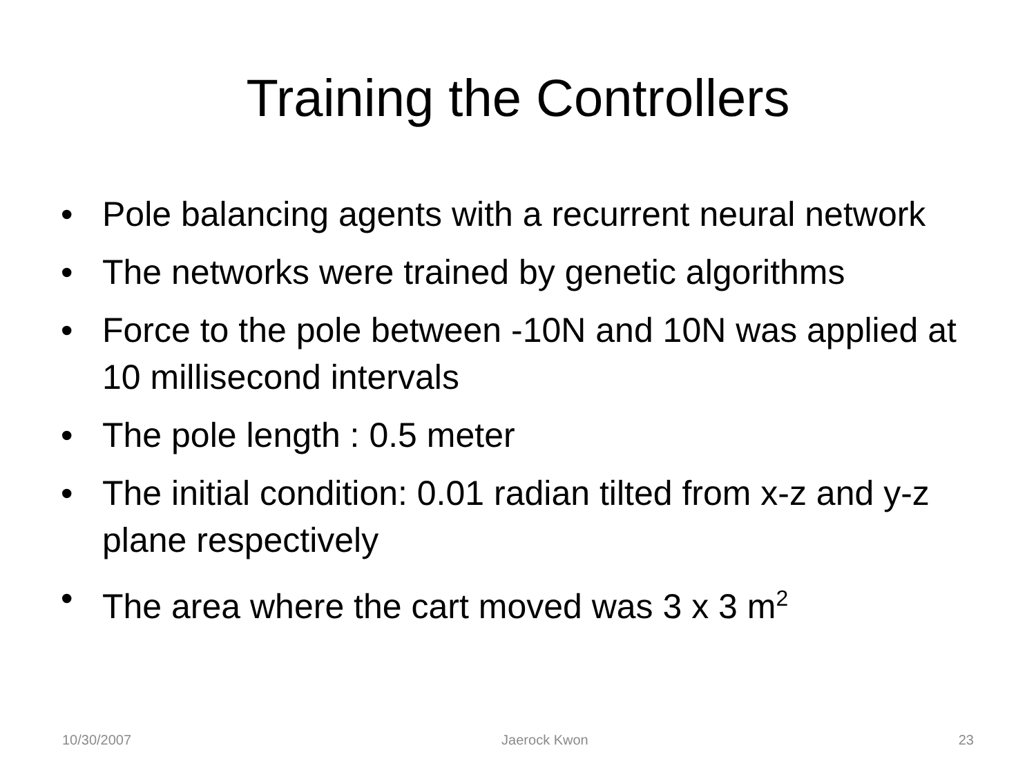Training the Controllers
• Pole balancing agents with a recurrent neural network
• The networks were trained by genetic algorithms
• Force to the pole between -10N and 10N was applied at 10 millisecond intervals
• The pole length : 0.5 meter
• The initial condition: 0.01 radian tilted from x-z and y-z plane respectively
• The area where the cart moved was 3 x 3 m<sup>2</sup>
10/30/2007 Jaerock Kwon 23